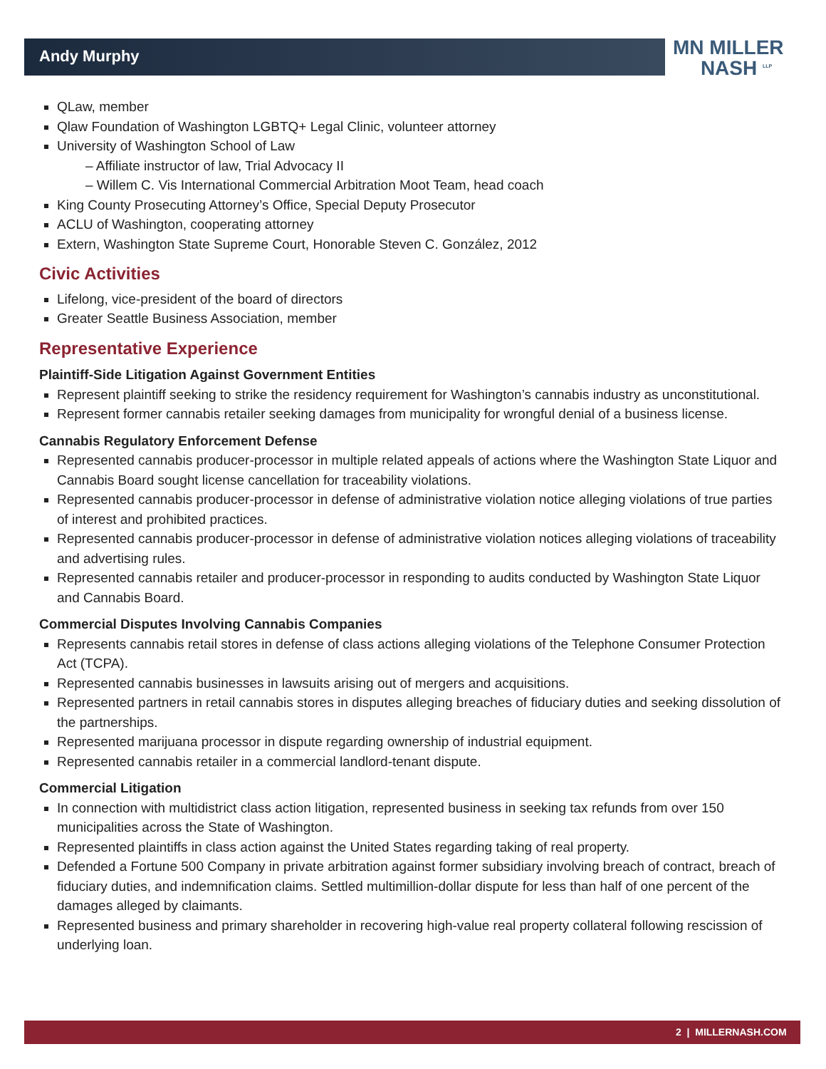Andy Murphy
MN MILLER
NASH <sup>LLP</sup>
QLaw, member
Qlaw Foundation of Washington LGBTQ+ Legal Clinic, volunteer attorney
University of Washington School of Law
– Affiliate instructor of law, Trial Advocacy II
– Willem C. Vis International Commercial Arbitration Moot Team, head coach
King County Prosecuting Attorney’s Office, Special Deputy Prosecutor
ACLU of Washington, cooperating attorney
Extern, Washington State Supreme Court, Honorable Steven C. González, 2012
Civic Activities
Lifelong, vice-president of the board of directors
Greater Seattle Business Association, member
Representative Experience
Plaintiff-Side Litigation Against Government Entities
Represent plaintiff seeking to strike the residency requirement for Washington’s cannabis industry as unconstitutional.
Represent former cannabis retailer seeking damages from municipality for wrongful denial of a business license.
Cannabis Regulatory Enforcement Defense
Represented cannabis producer-processor in multiple related appeals of actions where the Washington State Liquor and Cannabis Board sought license cancellation for traceability violations.
Represented cannabis producer-processor in defense of administrative violation notice alleging violations of true parties of interest and prohibited practices.
Represented cannabis producer-processor in defense of administrative violation notices alleging violations of traceability and advertising rules.
Represented cannabis retailer and producer-processor in responding to audits conducted by Washington State Liquor and Cannabis Board.
Commercial Disputes Involving Cannabis Companies
Represents cannabis retail stores in defense of class actions alleging violations of the Telephone Consumer Protection Act (TCPA).
Represented cannabis businesses in lawsuits arising out of mergers and acquisitions.
Represented partners in retail cannabis stores in disputes alleging breaches of fiduciary duties and seeking dissolution of the partnerships.
Represented marijuana processor in dispute regarding ownership of industrial equipment.
Represented cannabis retailer in a commercial landlord-tenant dispute.
Commercial Litigation
In connection with multidistrict class action litigation, represented business in seeking tax refunds from over 150 municipalities across the State of Washington.
Represented plaintiffs in class action against the United States regarding taking of real property.
Defended a Fortune 500 Company in private arbitration against former subsidiary involving breach of contract, breach of fiduciary duties, and indemnification claims. Settled multimillion-dollar dispute for less than half of one percent of the damages alleged by claimants.
Represented business and primary shareholder in recovering high-value real property collateral following rescission of underlying loan.
2 | MILLERNASH.COM